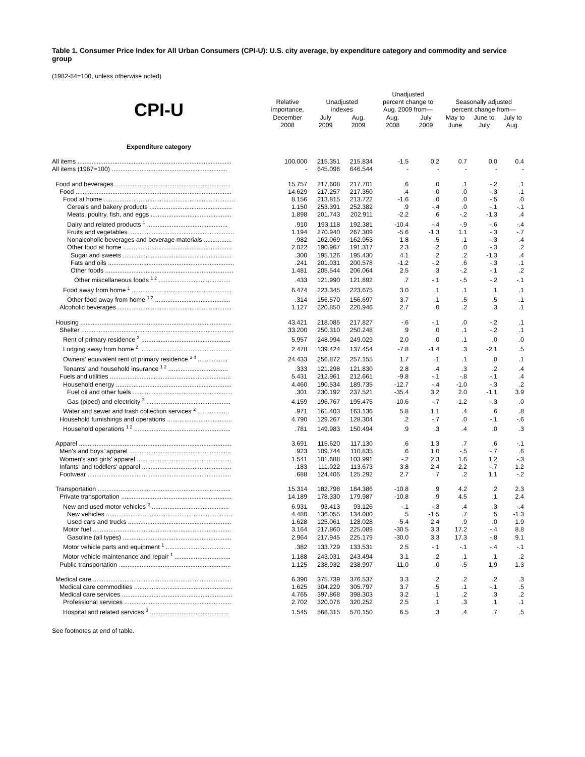Table 1. Consumer Price Index for All Urban Consumers (CPI-U): U.S. city average, by expenditure category and commodity and service group
(1982-84=100, unless otherwise noted)
| CPI-U | Relative importance, December 2008 | Unadjusted indexes | | Unadjusted percent change to Aug. 2009 from— | | Seasonally adjusted percent change from— | | |
| --- | --- | --- | --- | --- | --- | --- | --- | --- |
| | | July 2009 | Aug. 2009 | Aug. 2008 | July 2009 | May to June | June to July | July to Aug. |
| Expenditure category | | | | | | | | |
| All items ........................................................................................ | 100.000 | 215.351 | 215.834 | -1.5 | 0.2 | 0.7 | 0.0 | 0.4 |
| All items (1967=100) .................................................................. | - | 645.096 | 646.544 | - | - | - | - | - |
| Food and beverages .................................................................. | 15.757 | 217.608 | 217.701 | .6 | .0 | .1 | -.2 | .1 |
| Food ......................................................................................... | 14.629 | 217.257 | 217.350 | .4 | .0 | .0 | -.3 | .1 |
| Food at home ........................................................................... | 8.156 | 213.815 | 213.722 | -1.6 | .0 | .0 | -.5 | .0 |
| Cereals and bakery products ............................................... | 1.150 | 253.391 | 252.382 | .9 | -.4 | .0 | -.1 | -.1 |
| Meats, poultry, fish, and eggs .............................................. | 1.898 | 201.743 | 202.911 | -2.2 | .6 | -.2 | -1.3 | .4 |
| Dairy and related products <sup>1</sup> .............................................. | .910 | 193.118 | 192.381 | -10.4 | -.4 | -.9 | -.6 | -.4 |
| Fruits and vegetables ............................................................ | 1.194 | 270.940 | 267.309 | -5.6 | -1.3 | 1.1 | -.3 | -.7 |
| Nonalcoholic beverages and beverage materials ................ | .982 | 162.069 | 162.953 | 1.8 | .5 | .1 | -.3 | .4 |
| Other food at home .............................................................. | 2.022 | 190.967 | 191.317 | 2.3 | .2 | .0 | -.3 | .2 |
| Sugar and sweets .............................................................. | .300 | 195.126 | 195.430 | 4.1 | .2 | .2 | -1.3 | .4 |
| Fats and oils ........................................................................ | .241 | 201.031 | 200.578 | -1.2 | -.2 | .6 | -.3 | .1 |
| Other foods ......................................................................... | 1.481 | 205.544 | 206.064 | 2.5 | .3 | -.2 | -.1 | .2 |
| Other miscellaneous foods <sup>1 2</sup> ......................................... | .433 | 121.990 | 121.892 | .7 | -.1 | -.5 | -.2 | -.1 |
| Food away from home <sup>1</sup> ......................................................... | 6.474 | 223.345 | 223.675 | 3.0 | .1 | .1 | .1 | .1 |
| Other food away from home <sup>1 2</sup> ........................................... | .314 | 156.570 | 156.697 | 3.7 | .1 | .5 | .5 | .1 |
| Alcoholic beverages ................................................................. | 1.127 | 220.850 | 220.946 | 2.7 | .0 | .2 | .3 | .1 |
| Housing ...................................................................................... | 43.421 | 218.085 | 217.827 | -.6 | -.1 | .0 | -.2 | .1 |
| Shelter ....................................................................................... | 33.200 | 250.310 | 250.248 | .9 | .0 | .1 | -.2 | .1 |
| Rent of primary residence <sup>3</sup> ................................................... | 5.957 | 248.994 | 249.029 | 2.0 | .0 | .1 | .0 | .0 |
| Lodging away from home <sup>2</sup> .................................................... | 2.478 | 139.424 | 137.454 | -7.8 | -1.4 | .3 | -2.1 | .5 |
| Owners' equivalent rent of primary residence <sup>3 4</sup> ................. | 24.433 | 256.872 | 257.155 | 1.7 | .1 | .1 | .0 | .1 |
| Tenants' and household insurance <sup>1 2</sup> .................................. | .333 | 121.298 | 121.830 | 2.8 | .4 | .3 | .2 | .4 |
| Fuels and utilities ..................................................................... | 5.431 | 212.961 | 212.661 | -9.8 | -.1 | -.8 | -.1 | .4 |
| Household energy .................................................................. | 4.460 | 190.534 | 189.735 | -12.7 | -.4 | -1.0 | -.3 | .2 |
| Fuel oil and other fuels ......................................................... | .301 | 230.192 | 237.521 | -35.4 | 3.2 | 2.0 | -1.1 | 3.9 |
| Gas (piped) and electricity <sup>3</sup> ................................................ | 4.159 | 196.767 | 195.475 | -10.6 | -.7 | -1.2 | -.3 | .0 |
| Water and sewer and trash collection services <sup>2</sup> .................. | .971 | 161.403 | 163.136 | 5.8 | 1.1 | .4 | .6 | .8 |
| Household furnishings and operations ..................................... | 4.790 | 129.267 | 128.304 | .2 | -.7 | .0 | -.1 | -.6 |
| Household operations <sup>1 2</sup> ....................................................... | .781 | 149.983 | 150.494 | .9 | .3 | .4 | .0 | .3 |
| Apparel ....................................................................................... | 3.691 | 115.620 | 117.130 | .6 | 1.3 | .7 | .6 | -.1 |
| Men's and boys' apparel .......................................................... | .923 | 109.744 | 110.835 | .6 | 1.0 | -.5 | -.7 | .6 |
| Women's and girls' apparel ...................................................... | 1.541 | 101.688 | 103.991 | -.2 | 2.3 | 1.6 | 1.2 | -.3 |
| Infants' and toddlers' apparel ................................................... | .183 | 111.022 | 113.673 | 3.8 | 2.4 | 2.2 | -.7 | 1.2 |
| Footwear .................................................................................. | .688 | 124.405 | 125.292 | 2.7 | .7 | .2 | 1.1 | -.2 |
| Transportation ............................................................................ | 15.314 | 182.798 | 184.386 | -10.8 | .9 | 4.2 | .2 | 2.3 |
| Private transportation ............................................................... | 14.189 | 178.330 | 179.987 | -10.8 | .9 | 4.5 | .1 | 2.4 |
| New and used motor vehicles <sup>2</sup> ............................................ | 6.931 | 93.413 | 93.126 | -.1 | -.3 | .4 | .3 | -.4 |
| New vehicles ........................................................................ | 4.480 | 136.055 | 134.080 | .5 | -1.5 | .7 | .5 | -1.3 |
| Used cars and trucks ........................................................... | 1.628 | 125.061 | 128.028 | -5.4 | 2.4 | .9 | .0 | 1.9 |
| Motor fuel ............................................................................... | 3.164 | 217.860 | 225.089 | -30.5 | 3.3 | 17.2 | -.4 | 8.8 |
| Gasoline (all types) .............................................................. | 2.964 | 217.945 | 225.179 | -30.0 | 3.3 | 17.3 | -.8 | 9.1 |
| Motor vehicle parts and equipment <sup>1</sup> ..................................... | .382 | 133.729 | 133.531 | 2.5 | -.1 | -.1 | -.4 | -.1 |
| Motor vehicle maintenance and repair <sup>1</sup> ................................ | 1.188 | 243.031 | 243.494 | 3.1 | .2 | .1 | .1 | .2 |
| Public transportation ................................................................ | 1.125 | 238.932 | 238.997 | -11.0 | .0 | -.5 | 1.9 | 1.3 |
| Medical care ............................................................................... | 6.390 | 375.739 | 376.537 | 3.3 | .2 | .2 | .2 | .3 |
| Medical care commodities ........................................................ | 1.625 | 304.229 | 305.797 | 3.7 | .5 | .1 | -.1 | .5 |
| Medical care services ............................................................... | 4.765 | 397.868 | 398.303 | 3.2 | .1 | .2 | .3 | .2 |
| Professional services ............................................................. | 2.702 | 320.076 | 320.252 | 2.5 | .1 | .3 | .1 | .1 |
| Hospital and related services <sup>3</sup> ............................................. | 1.545 | 568.315 | 570.150 | 6.5 | .3 | .4 | .7 | .5 |
See footnotes at end of table.